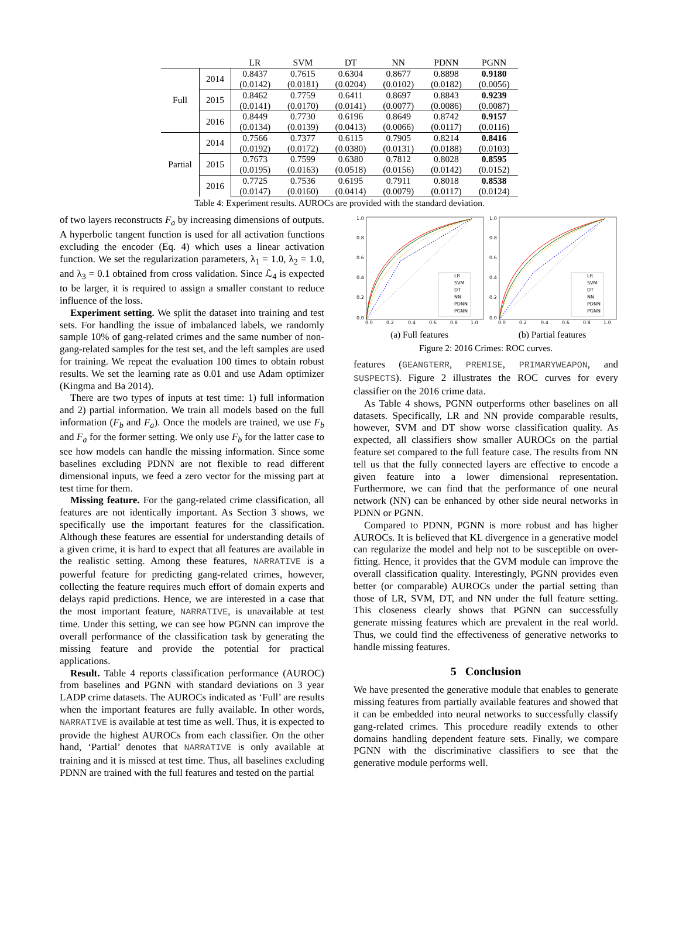| | | LR | SVM | DT | NN | PDNN | PGNN |
| --- | --- | --- | --- | --- | --- | --- | --- |
| Full | 2014 | 0.8437 (0.0142) | 0.7615 (0.0181) | 0.6304 (0.0204) | 0.8677 (0.0102) | 0.8898 (0.0182) | 0.9180 (0.0056) |
| | 2015 | 0.8462 (0.0141) | 0.7759 (0.0170) | 0.6411 (0.0141) | 0.8697 (0.0077) | 0.8843 (0.0086) | 0.9239 (0.0087) |
| | 2016 | 0.8449 (0.0134) | 0.7730 (0.0139) | 0.6196 (0.0413) | 0.8649 (0.0066) | 0.8742 (0.0117) | 0.9157 (0.0116) |
| Partial | 2014 | 0.7566 (0.0192) | 0.7377 (0.0172) | 0.6115 (0.0380) | 0.7905 (0.0131) | 0.8214 (0.0188) | 0.8416 (0.0103) |
| | 2015 | 0.7673 (0.0195) | 0.7599 (0.0163) | 0.6380 (0.0518) | 0.7812 (0.0156) | 0.8028 (0.0142) | 0.8595 (0.0152) |
| | 2016 | 0.7725 (0.0147) | 0.7536 (0.0160) | 0.6195 (0.0414) | 0.7911 (0.0079) | 0.8018 (0.0117) | 0.8538 (0.0124) |
Table 4: Experiment results. AUROCs are provided with the standard deviation.
of two layers reconstructs F<sub>a</sub> by increasing dimensions of outputs. A hyperbolic tangent function is used for all activation functions excluding the encoder (Eq. 4) which uses a linear activation function. We set the regularization parameters, λ<sub>1</sub> = 1.0, λ<sub>2</sub> = 1.0, and λ<sub>3</sub> = 0.1 obtained from cross validation. Since ℒ<sub>4</sub> is expected to be larger, it is required to assign a smaller constant to reduce influence of the loss.
Experiment setting. We split the dataset into training and test sets. For handling the issue of imbalanced labels, we randomly sample 10% of gang-related crimes and the same number of non-gang-related samples for the test set, and the left samples are used for training. We repeat the evaluation 100 times to obtain robust results. We set the learning rate as 0.01 and use Adam optimizer (Kingma and Ba 2014).
There are two types of inputs at test time: 1) full information and 2) partial information. We train all models based on the full information (F<sub>b</sub> and F<sub>a</sub>). Once the models are trained, we use F<sub>b</sub> and F<sub>a</sub> for the former setting. We only use F<sub>b</sub> for the latter case to see how models can handle the missing information. Since some baselines excluding PDNN are not flexible to read different dimensional inputs, we feed a zero vector for the missing part at test time for them.
Missing feature. For the gang-related crime classification, all features are not identically important. As Section 3 shows, we specifically use the important features for the classification. Although these features are essential for understanding details of a given crime, it is hard to expect that all features are available in the realistic setting. Among these features, NARRATIVE is a powerful feature for predicting gang-related crimes, however, collecting the feature requires much effort of domain experts and delays rapid predictions. Hence, we are interested in a case that the most important feature, NARRATIVE, is unavailable at test time. Under this setting, we can see how PGNN can improve the overall performance of the classification task by generating the missing feature and provide the potential for practical applications.
Result. Table 4 reports classification performance (AUROC) from baselines and PGNN with standard deviations on 3 year LADP crime datasets. The AUROCs indicated as ‘Full’ are results when the important features are fully available. In other words, NARRATIVE is available at test time as well. Thus, it is expected to provide the highest AUROCs from each classifier. On the other hand, ‘Partial’ denotes that NARRATIVE is only available at training and it is missed at test time. Thus, all baselines excluding PDNN are trained with the full features and tested on the partial
1.0
0.8
0.6
0.4
0.2
0.0
0.0
0.2
0.4
0.6
0.8
1.0
LR
SVM
DT
NN
PDNN
PGNN
(a) Full features
1.0
0.8
0.6
0.4
0.2
0.0
0.0
0.2
0.4
0.6
0.8
1.0
LR
SVM
DT
NN
PDNN
PGNN
(b) Partial features
Figure 2: 2016 Crimes: ROC curves.
features (GEANGTERR, PREMISE, PRIMARYWEAPON, and SUSPECTS). Figure 2 illustrates the ROC curves for every classifier on the 2016 crime data.
As Table 4 shows, PGNN outperforms other baselines on all datasets. Specifically, LR and NN provide comparable results, however, SVM and DT show worse classification quality. As expected, all classifiers show smaller AUROCs on the partial feature set compared to the full feature case. The results from NN tell us that the fully connected layers are effective to encode a given feature into a lower dimensional representation. Furthermore, we can find that the performance of one neural network (NN) can be enhanced by other side neural networks in PDNN or PGNN.
Compared to PDNN, PGNN is more robust and has higher AUROCs. It is believed that KL divergence in a generative model can regularize the model and help not to be susceptible on over-fitting. Hence, it provides that the GVM module can improve the overall classification quality. Interestingly, PGNN provides even better (or comparable) AUROCs under the partial setting than those of LR, SVM, DT, and NN under the full feature setting. This closeness clearly shows that PGNN can successfully generate missing features which are prevalent in the real world. Thus, we could find the effectiveness of generative networks to handle missing features.
5 Conclusion
We have presented the generative module that enables to generate missing features from partially available features and showed that it can be embedded into neural networks to successfully classify gang-related crimes. This procedure readily extends to other domains handling dependent feature sets. Finally, we compare PGNN with the discriminative classifiers to see that the generative module performs well.